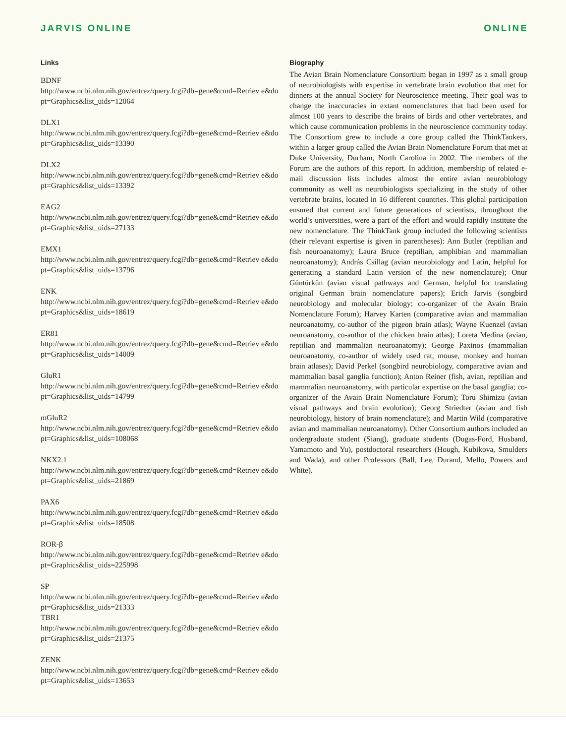JARVIS ONLINE ONLINE
Links
BDNF
http://www.ncbi.nlm.nih.gov/entrez/query.fcgi?db=gene&cmd=Retriev e&dopt=Graphics&list_uids=12064
DLX1
http://www.ncbi.nlm.nih.gov/entrez/query.fcgi?db=gene&cmd=Retriev e&dopt=Graphics&list_uids=13390
DLX2
http://www.ncbi.nlm.nih.gov/entrez/query.fcgi?db=gene&cmd=Retriev e&dopt=Graphics&list_uids=13392
EAG2
http://www.ncbi.nlm.nih.gov/entrez/query.fcgi?db=gene&cmd=Retriev e&dopt=Graphics&list_uids=27133
EMX1
http://www.ncbi.nlm.nih.gov/entrez/query.fcgi?db=gene&cmd=Retriev e&dopt=Graphics&list_uids=13796
ENK
http://www.ncbi.nlm.nih.gov/entrez/query.fcgi?db=gene&cmd=Retriev e&dopt=Graphics&list_uids=18619
ER81
http://www.ncbi.nlm.nih.gov/entrez/query.fcgi?db=gene&cmd=Retriev e&dopt=Graphics&list_uids=14009
GluR1
http://www.ncbi.nlm.nih.gov/entrez/query.fcgi?db=gene&cmd=Retriev e&dopt=Graphics&list_uids=14799
mGluR2
http://www.ncbi.nlm.nih.gov/entrez/query.fcgi?db=gene&cmd=Retriev e&dopt=Graphics&list_uids=108068
NKX2.1
http://www.ncbi.nlm.nih.gov/entrez/query.fcgi?db=gene&cmd=Retriev e&dopt=Graphics&list_uids=21869
PAX6
http://www.ncbi.nlm.nih.gov/entrez/query.fcgi?db=gene&cmd=Retriev e&dopt=Graphics&list_uids=18508
ROR-β
http://www.ncbi.nlm.nih.gov/entrez/query.fcgi?db=gene&cmd=Retriev e&dopt=Graphics&list_uids=225998
SP
http://www.ncbi.nlm.nih.gov/entrez/query.fcgi?db=gene&cmd=Retriev e&dopt=Graphics&list_uids=21333
TBR1
http://www.ncbi.nlm.nih.gov/entrez/query.fcgi?db=gene&cmd=Retriev e&dopt=Graphics&list_uids=21375
ZENK
http://www.ncbi.nlm.nih.gov/entrez/query.fcgi?db=gene&cmd=Retriev e&dopt=Graphics&list_uids=13653
Biography
The Avian Brain Nomenclature Consortium began in 1997 as a small group of neurobiologists with expertise in vertebrate brain evolution that met for dinners at the annual Society for Neuroscience meeting. Their goal was to change the inaccuracies in extant nomenclatures that had been used for almost 100 years to describe the brains of birds and other vertebrates, and which cause communication problems in the neuroscience community today. The Consortium grew to include a core group called the ThinkTankers, within a larger group called the Avian Brain Nomenclature Forum that met at Duke University, Durham, North Carolina in 2002. The members of the Forum are the authors of this report. In addition, membership of related e-mail discussion lists includes almost the entire avian neurobiology community as well as neurobiologists specializing in the study of other vertebrate brains, located in 16 different countries. This global participation ensured that current and future generations of scientists, throughout the world’s universities, were a part of the effort and would rapidly institute the new nomenclature. The ThinkTank group included the following scientists (their relevant expertise is given in parentheses): Ann Butler (reptilian and fish neuroanatomy); Laura Bruce (reptilian, amphibian and mammalian neuroanatomy); András Csillag (avian neurobiology and Latin, helpful for generating a standard Latin version of the new nomenclature); Onur Güntürkün (avian visual pathways and German, helpful for translating original German brain nomenclature papers); Erich Jarvis (songbird neurobiology and molecular biology; co-organizer of the Avain Brain Nomenclature Forum); Harvey Karten (comparative avian and mammalian neuroanatomy, co-author of the pigeon brain atlas); Wayne Kuenzel (avian neuroanatomy, co-author of the chicken brain atlas); Loreta Medina (avian, reptilian and mammalian neuroanatomy); George Paxinos (mammalian neuroanatomy, co-author of widely used rat, mouse, monkey and human brain atlases); David Perkel (songbird neurobiology, comparative avian and mammalian basal ganglia function); Anton Reiner (fish, avian, reptilian and mammalian neuroanatomy, with particular expertise on the basal ganglia; co-organizer of the Avain Brain Nomenclature Forum); Toru Shimizu (avian visual pathways and brain evolution); Georg Striedter (avian and fish neurobiology, history of brain nomenclature); and Martin Wild (comparative avian and mammalian neuroanatomy). Other Consortium authors included an undergraduate student (Siang), graduate students (Dugas-Ford, Husband, Yamamoto and Yu), postdoctoral researchers (Hough, Kubikova, Smulders and Wada), and other Professors (Ball, Lee, Durand, Mello, Powers and White).